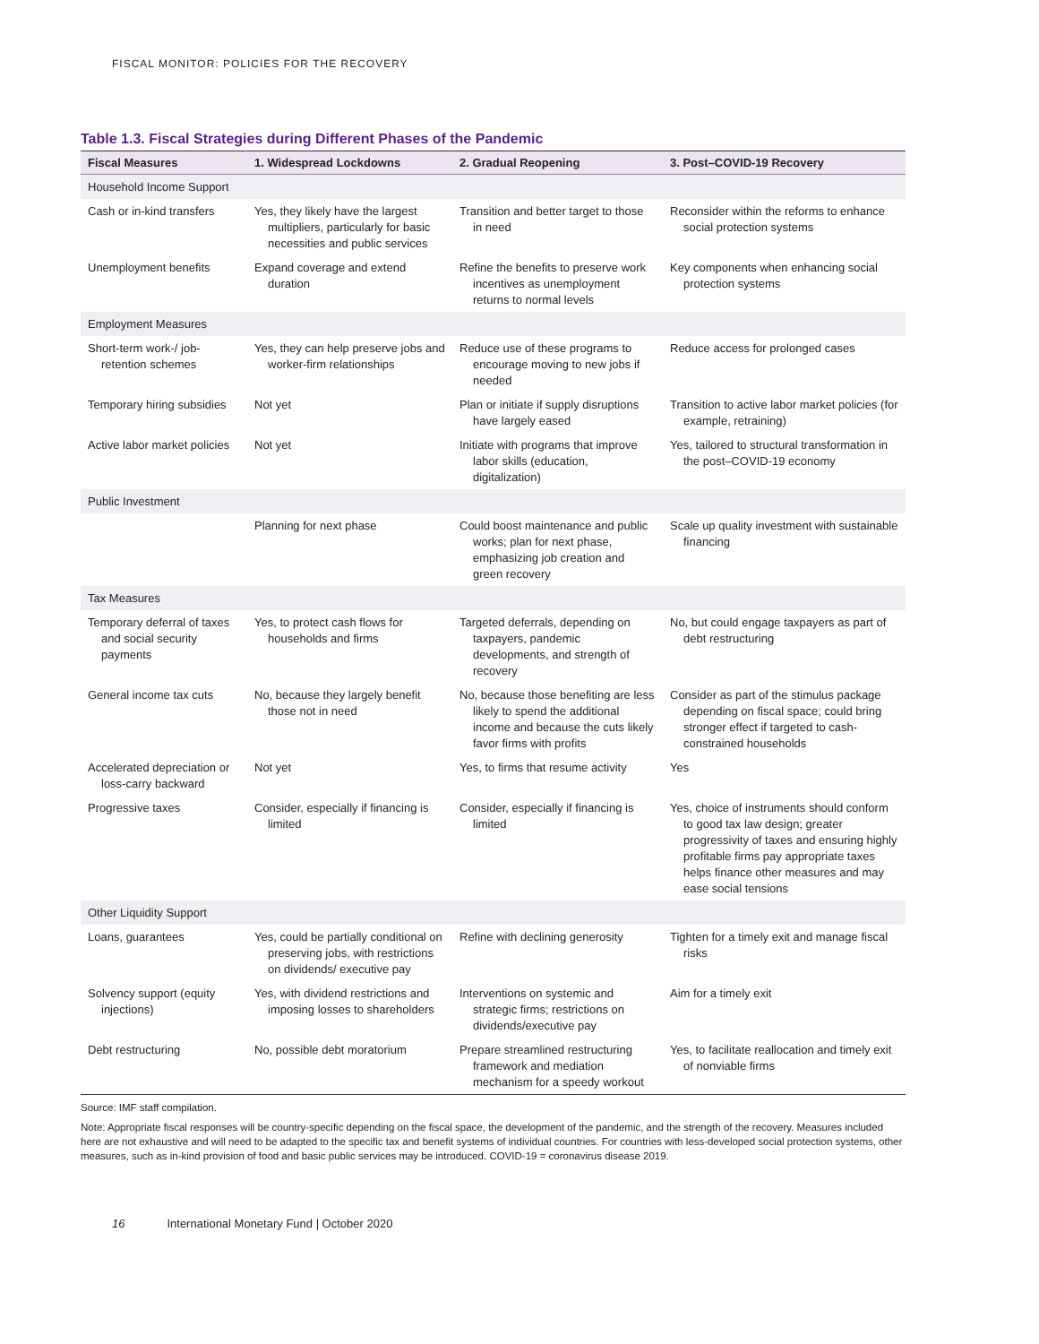FISCAL MONITOR: POLICIES FOR THE RECOVERY
Table 1.3. Fiscal Strategies during Different Phases of the Pandemic
| Fiscal Measures | 1. Widespread Lockdowns | 2. Gradual Reopening | 3. Post–COVID-19 Recovery |
| --- | --- | --- | --- |
| Household Income Support | | | |
| Cash or in-kind transfers | Yes, they likely have the largest multipliers, particularly for basic necessities and public services | Transition and better target to those in need | Reconsider within the reforms to enhance social protection systems |
| Unemployment benefits | Expand coverage and extend duration | Refine the benefits to preserve work incentives as unemployment returns to normal levels | Key components when enhancing social protection systems |
| Employment Measures | | | |
| Short-term work-/ job-retention schemes | Yes, they can help preserve jobs and worker-firm relationships | Reduce use of these programs to encourage moving to new jobs if needed | Reduce access for prolonged cases |
| Temporary hiring subsidies | Not yet | Plan or initiate if supply disruptions have largely eased | Transition to active labor market policies (for example, retraining) |
| Active labor market policies | Not yet | Initiate with programs that improve labor skills (education, digitalization) | Yes, tailored to structural transformation in the post–COVID-19 economy |
| Public Investment | | | |
| | Planning for next phase | Could boost maintenance and public works; plan for next phase, emphasizing job creation and green recovery | Scale up quality investment with sustainable financing |
| Tax Measures | | | |
| Temporary deferral of taxes and social security payments | Yes, to protect cash flows for households and firms | Targeted deferrals, depending on taxpayers, pandemic developments, and strength of recovery | No, but could engage taxpayers as part of debt restructuring |
| General income tax cuts | No, because they largely benefit those not in need | No, because those benefiting are less likely to spend the additional income and because the cuts likely favor firms with profits | Consider as part of the stimulus package depending on fiscal space; could bring stronger effect if targeted to cash-constrained households |
| Accelerated depreciation or loss-carry backward | Not yet | Yes, to firms that resume activity | Yes |
| Progressive taxes | Consider, especially if financing is limited | Consider, especially if financing is limited | Yes, choice of instruments should conform to good tax law design; greater progressivity of taxes and ensuring highly profitable firms pay appropriate taxes helps finance other measures and may ease social tensions |
| Other Liquidity Support | | | |
| Loans, guarantees | Yes, could be partially conditional on preserving jobs, with restrictions on dividends/ executive pay | Refine with declining generosity | Tighten for a timely exit and manage fiscal risks |
| Solvency support (equity injections) | Yes, with dividend restrictions and imposing losses to shareholders | Interventions on systemic and strategic firms; restrictions on dividends/executive pay | Aim for a timely exit |
| Debt restructuring | No, possible debt moratorium | Prepare streamlined restructuring framework and mediation mechanism for a speedy workout | Yes, to facilitate reallocation and timely exit of nonviable firms |
Source: IMF staff compilation.
Note: Appropriate fiscal responses will be country-specific depending on the fiscal space, the development of the pandemic, and the strength of the recovery. Measures included here are not exhaustive and will need to be adapted to the specific tax and benefit systems of individual countries. For countries with less-developed social protection systems, other measures, such as in-kind provision of food and basic public services may be introduced. COVID-19 = coronavirus disease 2019.
16 International Monetary Fund | October 2020